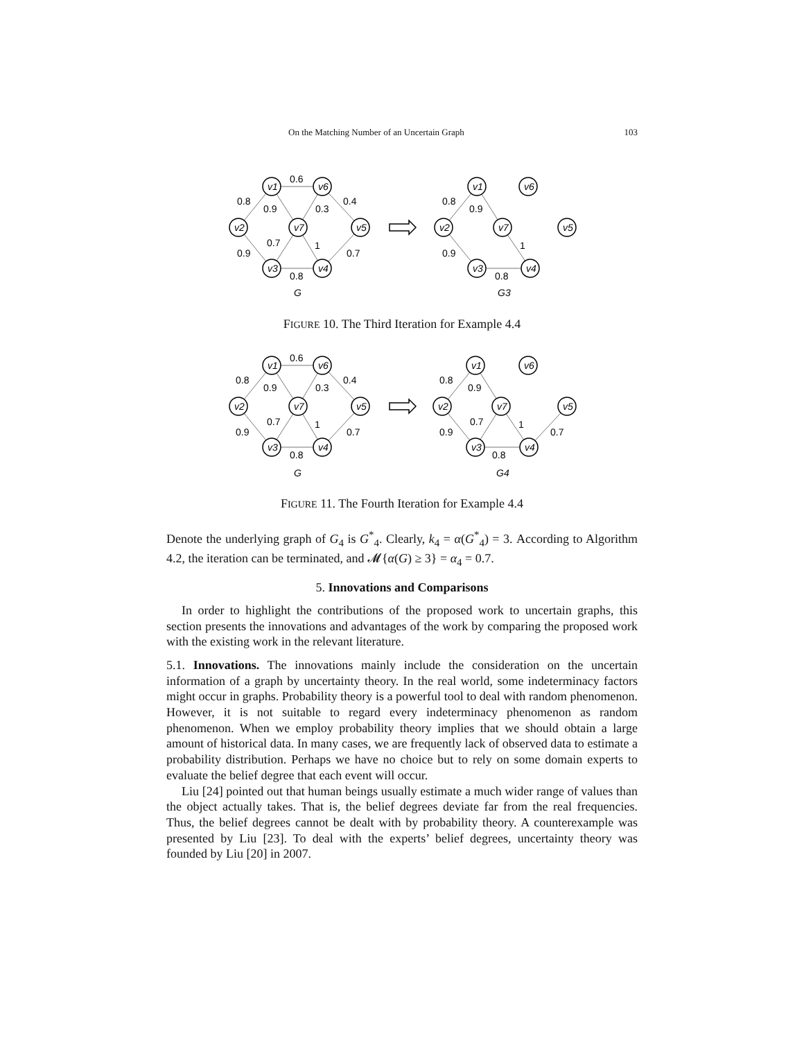On the Matching Number of an Uncertain Graph 103
v1
v6
v2
v7
v5
v3
v4
v1
v6
v2
v7
v5
v3
v4
G
G3
0.6
0.8
0.9
0.3
0.4
0.7
1
0.9
0.7
0.8
0.8
0.9
1
0.9
0.8
FIGURE 10. The Third Iteration for Example 4.4
v1
v6
v2
v7
v5
v3
v4
v1
v6
v2
v7
v5
v3
v4
G
G4
0.6
0.8
0.9
0.3
0.4
0.7
1
0.9
0.7
0.8
0.8
0.9
0.7
1
0.9
0.7
0.8
FIGURE 11. The Fourth Iteration for Example 4.4
Denote the underlying graph of G<sub>4</sub> is G<sup>*</sup><sub>4</sub>. Clearly, k<sub>4</sub> = α(G<sup>*</sup><sub>4</sub>) = 3. According to Algorithm 4.2, the iteration can be terminated, and 𝓜{α(G) ≥ 3} = α<sub>4</sub> = 0.7.
5. Innovations and Comparisons
In order to highlight the contributions of the proposed work to uncertain graphs, this section presents the innovations and advantages of the work by comparing the proposed work with the existing work in the relevant literature.
5.1. Innovations. The innovations mainly include the consideration on the uncertain information of a graph by uncertainty theory. In the real world, some indeterminacy factors might occur in graphs. Probability theory is a powerful tool to deal with random phenomenon. However, it is not suitable to regard every indeterminacy phenomenon as random phenomenon. When we employ probability theory implies that we should obtain a large amount of historical data. In many cases, we are frequently lack of observed data to estimate a probability distribution. Perhaps we have no choice but to rely on some domain experts to evaluate the belief degree that each event will occur.
Liu [24] pointed out that human beings usually estimate a much wider range of values than the object actually takes. That is, the belief degrees deviate far from the real frequencies. Thus, the belief degrees cannot be dealt with by probability theory. A counterexample was presented by Liu [23]. To deal with the experts’ belief degrees, uncertainty theory was founded by Liu [20] in 2007.